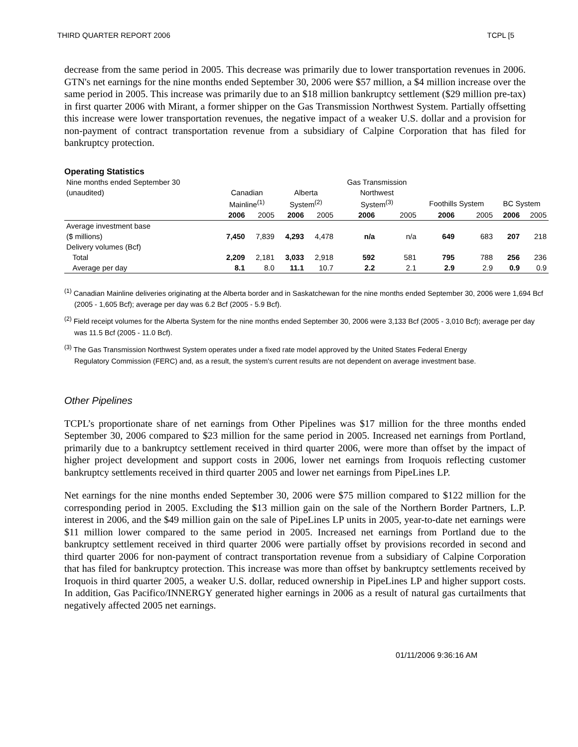THIRD QUARTER REPORT 2006 TCPL [5
decrease from the same period in 2005. This decrease was primarily due to lower transportation revenues in 2006. GTN's net earnings for the nine months ended September 30, 2006 were $57 million, a $4 million increase over the same period in 2005. This increase was primarily due to an $18 million bankruptcy settlement ($29 million pre-tax) in first quarter 2006 with Mirant, a former shipper on the Gas Transmission Northwest System. Partially offsetting this increase were lower transportation revenues, the negative impact of a weaker U.S. dollar and a provision for non-payment of contract transportation revenue from a subsidiary of Calpine Corporation that has filed for bankruptcy protection.
Operating Statistics
| Nine months ended September 30 | | | | | Gas Transmission | | | | | |
| (unaudited) | Canadian | | Alberta | | Northwest | | | | | |
| | Mainline<sup>(1)</sup> | | System<sup>(2)</sup> | | System<sup>(3)</sup> | | Foothills System | | BC System | |
| | 2006 | 2005 | 2006 | 2005 | 2006 | 2005 | 2006 | 2005 | 2006 | 2005 |
| Average investment base | | | | | | | | | | |
| ($ millions) | 7,450 | 7,839 | 4,293 | 4,478 | n/a | n/a | 649 | 683 | 207 | 218 |
| Delivery volumes (Bcf) | | | | | | | | | | |
| Total | 2,209 | 2,181 | 3,033 | 2,918 | 592 | 581 | 795 | 788 | 256 | 236 |
| Average per day | 8.1 | 8.0 | 11.1 | 10.7 | 2.2 | 2.1 | 2.9 | 2.9 | 0.9 | 0.9 |
<sup>(1)</sup> Canadian Mainline deliveries originating at the Alberta border and in Saskatchewan for the nine months ended September 30, 2006 were 1,694 Bcf (2005 - 1,605 Bcf); average per day was 6.2 Bcf (2005 - 5.9 Bcf).
<sup>(2)</sup> Field receipt volumes for the Alberta System for the nine months ended September 30, 2006 were 3,133 Bcf (2005 - 3,010 Bcf); average per day was 11.5 Bcf (2005 - 11.0 Bcf).
<sup>(3)</sup> The Gas Transmission Northwest System operates under a fixed rate model approved by the United States Federal Energy Regulatory Commission (FERC) and, as a result, the system's current results are not dependent on average investment base.
Other Pipelines
TCPL’s proportionate share of net earnings from Other Pipelines was $17 million for the three months ended September 30, 2006 compared to $23 million for the same period in 2005. Increased net earnings from Portland, primarily due to a bankruptcy settlement received in third quarter 2006, were more than offset by the impact of higher project development and support costs in 2006, lower net earnings from Iroquois reflecting customer bankruptcy settlements received in third quarter 2005 and lower net earnings from PipeLines LP.
Net earnings for the nine months ended September 30, 2006 were $75 million compared to $122 million for the corresponding period in 2005. Excluding the $13 million gain on the sale of the Northern Border Partners, L.P. interest in 2006, and the $49 million gain on the sale of PipeLines LP units in 2005, year-to-date net earnings were $11 million lower compared to the same period in 2005. Increased net earnings from Portland due to the bankruptcy settlement received in third quarter 2006 were partially offset by provisions recorded in second and third quarter 2006 for non-payment of contract transportation revenue from a subsidiary of Calpine Corporation that has filed for bankruptcy protection. This increase was more than offset by bankruptcy settlements received by Iroquois in third quarter 2005, a weaker U.S. dollar, reduced ownership in PipeLines LP and higher support costs. In addition, Gas Pacifico/INNERGY generated higher earnings in 2006 as a result of natural gas curtailments that negatively affected 2005 net earnings.
01/11/2006 9:36:16 AM